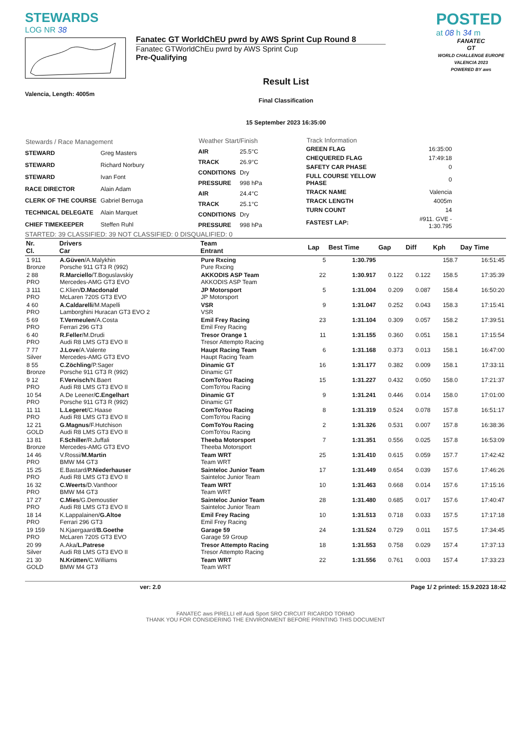STEWARDS
LOG NR 38
Valencia, Length: 4005m
Fanatec GT WorldChEU pwrd by AWS Sprint Cup Round 8
Fanatec GTWorldChEu pwrd by AWS Sprint Cup
Pre-Qualifying
Result List
Final Classification
15 September 2023 16:35:00
POSTED
at 08 h 34 m
FANATEC
GT
WORLD CHALLENGE EUROPE
VALENCIA 2023
POWERED BY aws
| Stewards / Race Management | |
| --- | --- |
| STEWARD | Greg Masters |
| STEWARD | Richard Norbury |
| STEWARD | Ivan Font |
| RACE DIRECTOR | Alain Adam |
| CLERK OF THE COURSE | Gabriel Berruga |
| TECHNICAL DELEGATE | Alain Marquet |
| CHIEF TIMEKEEPER | Steffen Ruhl |
| Weather Start/Finish | |
| --- | --- |
| AIR | 25.5°C |
| TRACK | 26.9°C |
| CONDITIONS | Dry |
| PRESSURE | 998 hPa |
| AIR | 24.4°C |
| TRACK | 25.1°C |
| CONDITIONS | Dry |
| PRESSURE | 998 hPa |
| Track Information | |
| --- | --- |
| GREEN FLAG | 16:35:00 |
| CHEQUERED FLAG | 17:49:18 |
| SAFETY CAR PHASE | 0 |
| FULL COURSE YELLOW PHASE | 0 |
| TRACK NAME | Valencia |
| TRACK LENGTH | 4005m |
| TURN COUNT | 14 |
| FASTEST LAP: | #911. GVE - 1:30.795 |
STARTED: 39 CLASSIFIED: 39 NOT CLASSIFIED: 0 DISQUALIFIED: 0
| Nr. Cl. | Drivers Car | Team Entrant | Lap | Best Time | Gap | Diff | Kph | Day Time |
| --- | --- | --- | --- | --- | --- | --- | --- | --- |
| 1 911 Bronze | A.Güven /A.Malykhin Porsche 911 GT3 R (992) | Pure Rxcing Pure Rxcing | 5 | 1:30.795 | | | 158.7 | 16:51:45 |
| 2 88 PRO | R.Marciello /T.Boguslavskiy Mercedes-AMG GT3 EVO | AKKODIS ASP Team AKKODIS ASP Team | 22 | 1:30.917 | 0.122 | 0.122 | 158.5 | 17:35:39 |
| 3 111 PRO | C.Klien/ D.Macdonald McLaren 720S GT3 EVO | JP Motorsport JP Motorsport | 5 | 1:31.004 | 0.209 | 0.087 | 158.4 | 16:50:20 |
| 4 60 PRO | A.Caldarelli /M.Mapelli Lamborghini Huracan GT3 EVO 2 | VSR VSR | 9 | 1:31.047 | 0.252 | 0.043 | 158.3 | 17:15:41 |
| 5 69 PRO | T.Vermeulen /A.Costa Ferrari 296 GT3 | Emil Frey Racing Emil Frey Racing | 23 | 1:31.104 | 0.309 | 0.057 | 158.2 | 17:39:51 |
| 6 40 PRO | R.Feller /M.Drudi Audi R8 LMS GT3 EVO II | Tresor Orange 1 Tresor Attempto Racing | 11 | 1:31.155 | 0.360 | 0.051 | 158.1 | 17:15:54 |
| 7 77 Silver | J.Love /A.Valente Mercedes-AMG GT3 EVO | Haupt Racing Team Haupt Racing Team | 6 | 1:31.168 | 0.373 | 0.013 | 158.1 | 16:47:00 |
| 8 55 Bronze | C.Zöchling /P.Sager Porsche 911 GT3 R (992) | Dinamic GT Dinamic GT | 16 | 1:31.177 | 0.382 | 0.009 | 158.1 | 17:33:11 |
| 9 12 PRO | F.Vervisch /N.Baert Audi R8 LMS GT3 EVO II | ComToYou Racing ComToYou Racing | 15 | 1:31.227 | 0.432 | 0.050 | 158.0 | 17:21:37 |
| 10 54 PRO | A.De Leener/ C.Engelhart Porsche 911 GT3 R (992) | Dinamic GT Dinamic GT | 9 | 1:31.241 | 0.446 | 0.014 | 158.0 | 17:01:00 |
| 11 11 PRO | L.Legeret /C.Haase Audi R8 LMS GT3 EVO II | ComToYou Racing ComToYou Racing | 8 | 1:31.319 | 0.524 | 0.078 | 157.8 | 16:51:17 |
| 12 21 GOLD | G.Magnus /F.Hutchison Audi R8 LMS GT3 EVO II | ComToYou Racing ComToYou Racing | 2 | 1:31.326 | 0.531 | 0.007 | 157.8 | 16:38:36 |
| 13 81 Bronze | F.Schiller /R.Juffali Mercedes-AMG GT3 EVO | Theeba Motorsport Theeba Motorsport | 7 | 1:31.351 | 0.556 | 0.025 | 157.8 | 16:53:09 |
| 14 46 PRO | V.Rossi/ M.Martin BMW M4 GT3 | Team WRT Team WRT | 25 | 1:31.410 | 0.615 | 0.059 | 157.7 | 17:42:42 |
| 15 25 PRO | E.Bastard/ P.Niederhauser Audi R8 LMS GT3 EVO II | Sainteloc Junior Team Sainteloc Junior Team | 17 | 1:31.449 | 0.654 | 0.039 | 157.6 | 17:46:26 |
| 16 32 PRO | C.Weerts /D.Vanthoor BMW M4 GT3 | Team WRT Team WRT | 10 | 1:31.463 | 0.668 | 0.014 | 157.6 | 17:15:16 |
| 17 27 PRO | C.Mies /G.Demoustier Audi R8 LMS GT3 EVO II | Sainteloc Junior Team Sainteloc Junior Team | 28 | 1:31.480 | 0.685 | 0.017 | 157.6 | 17:40:47 |
| 18 14 PRO | K.Lappalainen/ G.Altoe Ferrari 296 GT3 | Emil Frey Racing Emil Frey Racing | 10 | 1:31.513 | 0.718 | 0.033 | 157.5 | 17:17:18 |
| 19 159 PRO | N.Kjaergaard/ B.Goethe McLaren 720S GT3 EVO | Garage 59 Garage 59 Group | 24 | 1:31.524 | 0.729 | 0.011 | 157.5 | 17:34:45 |
| 20 99 Silver | A.Aka/ L.Patrese Audi R8 LMS GT3 EVO II | Tresor Attempto Racing Tresor Attempto Racing | 18 | 1:31.553 | 0.758 | 0.029 | 157.4 | 17:37:13 |
| 21 30 GOLD | N.Krütten /C.Williams BMW M4 GT3 | Team WRT Team WRT | 22 | 1:31.556 | 0.761 | 0.003 | 157.4 | 17:33:23 |
ver: 2.0 Page 1/ 2 printed: 15.9.2023 18:42
FANATEC aws PIRELLI elf Audi Sport SRO CIRCUIT RICARDO TORMO
THANK YOU FOR CONSIDERING THE ENVIRONMENT BEFORE PRINTING THIS DOCUMENT